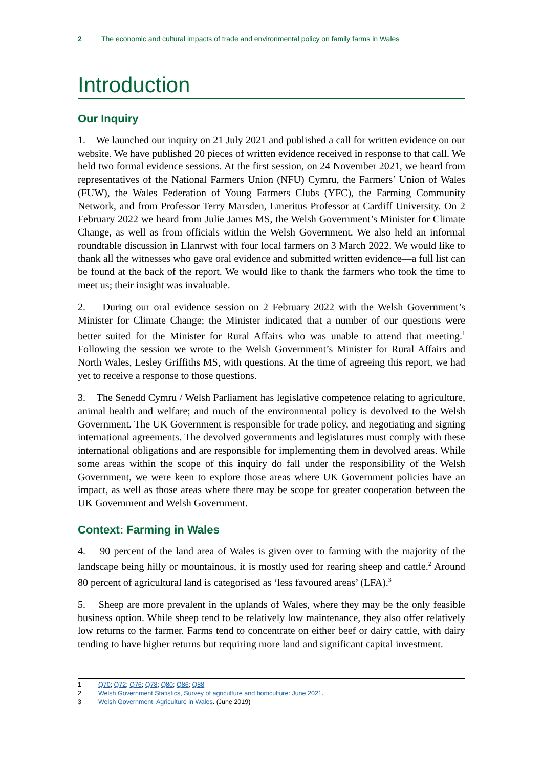2 The economic and cultural impacts of trade and environmental policy on family farms in Wales
Introduction
Our Inquiry
1. We launched our inquiry on 21 July 2021 and published a call for written evidence on our website. We have published 20 pieces of written evidence received in response to that call. We held two formal evidence sessions. At the first session, on 24 November 2021, we heard from representatives of the National Farmers Union (NFU) Cymru, the Farmers’ Union of Wales (FUW), the Wales Federation of Young Farmers Clubs (YFC), the Farming Community Network, and from Professor Terry Marsden, Emeritus Professor at Cardiff University. On 2 February 2022 we heard from Julie James MS, the Welsh Government’s Minister for Climate Change, as well as from officials within the Welsh Government. We also held an informal roundtable discussion in Llanrwst with four local farmers on 3 March 2022. We would like to thank all the witnesses who gave oral evidence and submitted written evidence—a full list can be found at the back of the report. We would like to thank the farmers who took the time to meet us; their insight was invaluable.
2. During our oral evidence session on 2 February 2022 with the Welsh Government’s Minister for Climate Change; the Minister indicated that a number of our questions were better suited for the Minister for Rural Affairs who was unable to attend that meeting.<sup>1</sup> Following the session we wrote to the Welsh Government’s Minister for Rural Affairs and North Wales, Lesley Griffiths MS, with questions. At the time of agreeing this report, we had yet to receive a response to those questions.
3. The Senedd Cymru / Welsh Parliament has legislative competence relating to agriculture, animal health and welfare; and much of the environmental policy is devolved to the Welsh Government. The UK Government is responsible for trade policy, and negotiating and signing international agreements. The devolved governments and legislatures must comply with these international obligations and are responsible for implementing them in devolved areas. While some areas within the scope of this inquiry do fall under the responsibility of the Welsh Government, we were keen to explore those areas where UK Government policies have an impact, as well as those areas where there may be scope for greater cooperation between the UK Government and Welsh Government.
Context: Farming in Wales
4. 90 percent of the land area of Wales is given over to farming with the majority of the landscape being hilly or mountainous, it is mostly used for rearing sheep and cattle.<sup>2</sup> Around 80 percent of agricultural land is categorised as ‘less favoured areas’ (LFA).<sup>3</sup>
5. Sheep are more prevalent in the uplands of Wales, where they may be the only feasible business option. While sheep tend to be relatively low maintenance, they also offer relatively low returns to the farmer. Farms tend to concentrate on either beef or dairy cattle, with dairy tending to have higher returns but requiring more land and significant capital investment.
1 Q70; Q72; Q76; Q78; Q80; Q86; Q88
2 Welsh Government Statistics, Survey of agriculture and horticulture: June 2021.
3 Welsh Government, Agriculture in Wales. (June 2019)